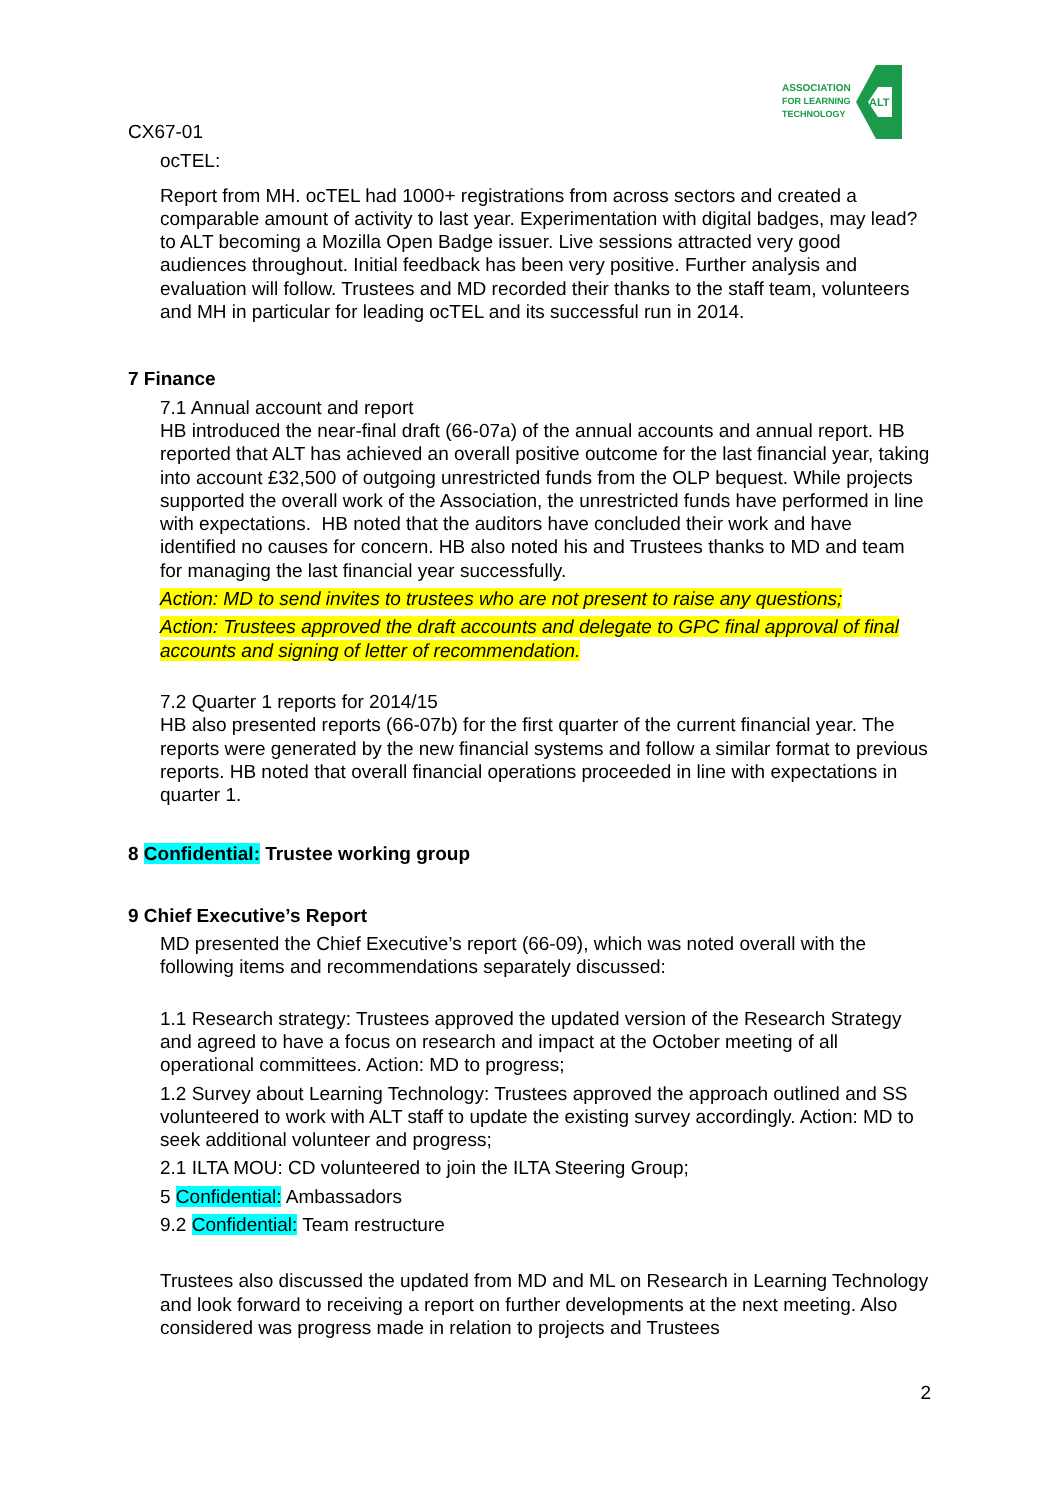ASSOCIATION
FOR LEARNING
TECHNOLOGY
ALT
CX67-01
ocTEL:
Report from MH. ocTEL had 1000+ registrations from across sectors and created a comparable amount of activity to last year. Experimentation with digital badges, may lead? to ALT becoming a Mozilla Open Badge issuer. Live sessions attracted very good audiences throughout. Initial feedback has been very positive. Further analysis and evaluation will follow. Trustees and MD recorded their thanks to the staff team, volunteers and MH in particular for leading ocTEL and its successful run in 2014.
7 Finance
7.1 Annual account and report
HB introduced the near-final draft (66-07a) of the annual accounts and annual report. HB reported that ALT has achieved an overall positive outcome for the last financial year, taking into account £32,500 of outgoing unrestricted funds from the OLP bequest. While projects supported the overall work of the Association, the unrestricted funds have performed in line with expectations. HB noted that the auditors have concluded their work and have identified no causes for concern. HB also noted his and Trustees thanks to MD and team for managing the last financial year successfully.
Action: MD to send invites to trustees who are not present to raise any questions;
Action: Trustees approved the draft accounts and delegate to GPC final approval of final accounts and signing of letter of recommendation.
7.2 Quarter 1 reports for 2014/15
HB also presented reports (66-07b) for the first quarter of the current financial year. The reports were generated by the new financial systems and follow a similar format to previous reports. HB noted that overall financial operations proceeded in line with expectations in quarter 1.
8 Confidential: Trustee working group
9 Chief Executive’s Report
MD presented the Chief Executive’s report (66-09), which was noted overall with the following items and recommendations separately discussed:
1.1 Research strategy: Trustees approved the updated version of the Research Strategy and agreed to have a focus on research and impact at the October meeting of all operational committees. Action: MD to progress;
1.2 Survey about Learning Technology: Trustees approved the approach outlined and SS volunteered to work with ALT staff to update the existing survey accordingly. Action: MD to seek additional volunteer and progress;
2.1 ILTA MOU: CD volunteered to join the ILTA Steering Group;
5 Confidential: Ambassadors
9.2 Confidential: Team restructure
Trustees also discussed the updated from MD and ML on Research in Learning Technology and look forward to receiving a report on further developments at the next meeting. Also considered was progress made in relation to projects and Trustees
2